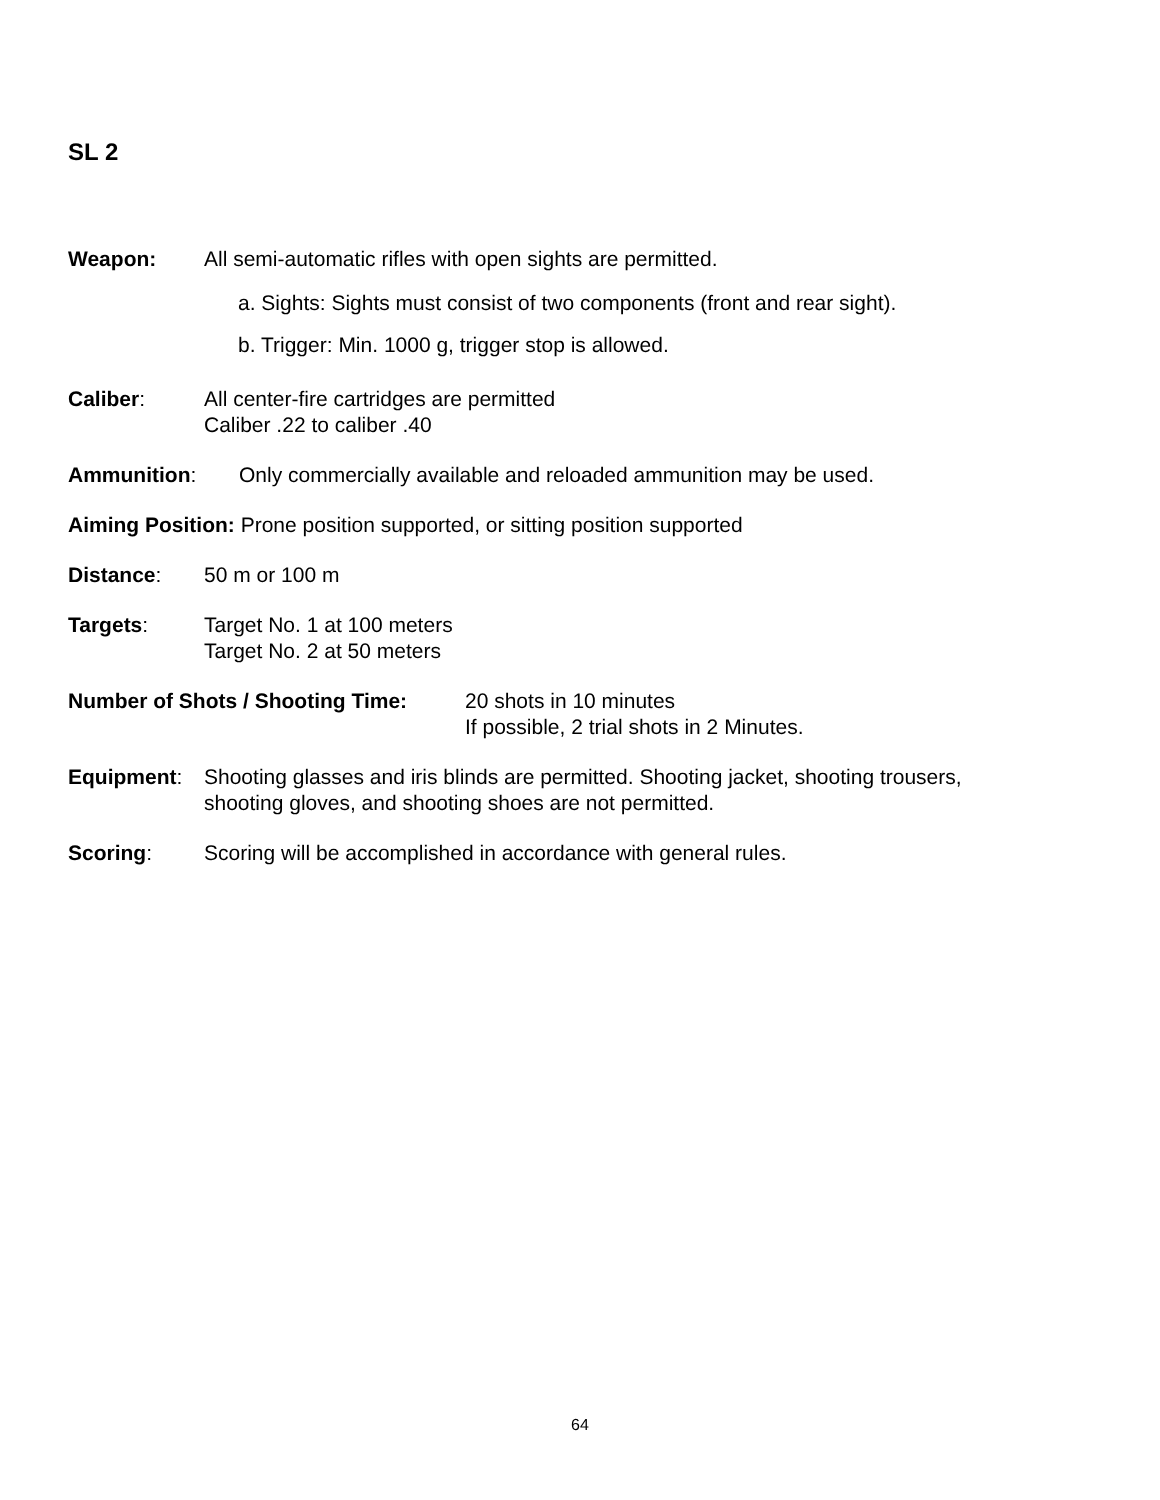SL 2
Weapon: All semi-automatic rifles with open sights are permitted.
a. Sights: Sights must consist of two components (front and rear sight).
b. Trigger: Min. 1000 g, trigger stop is allowed.
Caliber: All center-fire cartridges are permitted
Caliber .22 to caliber .40
Ammunition: Only commercially available and reloaded ammunition may be used.
Aiming Position: Prone position supported, or sitting position supported
Distance: 50 m or 100 m
Targets: Target No. 1 at 100 meters
Target No. 2 at 50 meters
Number of Shots / Shooting Time:
20 shots in 10 minutes
If possible, 2 trial shots in 2 Minutes.
Equipment: Shooting glasses and iris blinds are permitted. Shooting jacket, shooting trousers,
shooting gloves, and shooting shoes are not permitted.
Scoring: Scoring will be accomplished in accordance with general rules.
64